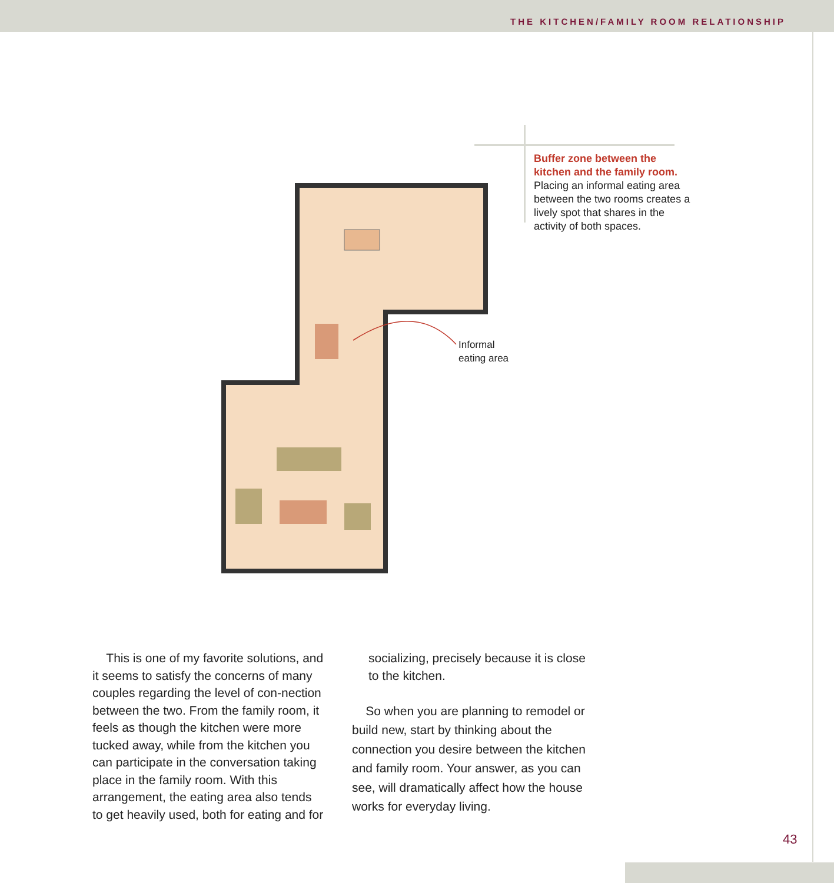THE KITCHEN/FAMILY ROOM RELATIONSHIP
Buffer zone between the kitchen and the family room. Placing an informal eating area between the two rooms creates a lively spot that shares in the activity of both spaces.
Informal
eating area
This is one of my favorite solutions, and it seems to satisfy the concerns of many couples regarding the level of con-nection between the two. From the family room, it feels as though the kitchen were more tucked away, while from the kitchen you can participate in the conversation taking place in the family room. With this arrangement, the eating area also tends to get heavily used, both for eating and for
socializing, precisely because it is close to the kitchen.
So when you are planning to remodel or build new, start by thinking about the connection you desire between the kitchen and family room. Your answer, as you can see, will dramatically affect how the house works for everyday living.
43